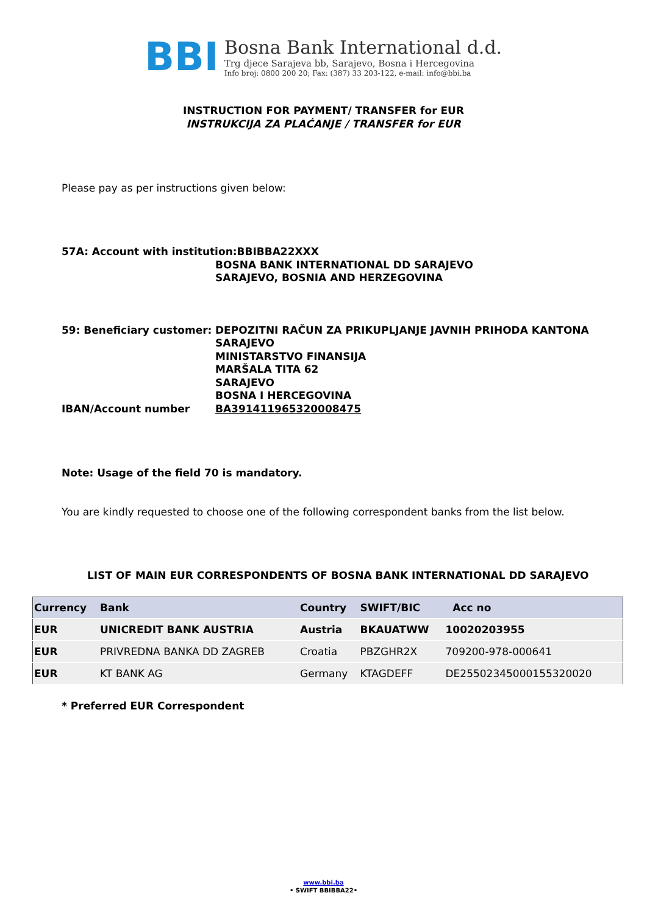BBI
Bosna Bank International d.d.
Trg djece Sarajeva bb, Sarajevo, Bosna i Hercegovina
Info broj: 0800 200 20; Fax: (387) 33 203-122, e-mail: info@bbi.ba
INSTRUCTION FOR PAYMENT/ TRANSFER for EUR
INSTRUKCIJA ZA PLAĆANJE / TRANSFER for EUR
Please pay as per instructions given below:
57A: Account with institution:BBIBBA22XXX
BOSNA BANK INTERNATIONAL DD SARAJEVO
SARAJEVO, BOSNIA AND HERZEGOVINA
59: Beneficiary customer:
DEPOZITNI RAČUN ZA PRIKUPLJANJE JAVNIH PRIHODA KANTONA
SARAJEVO
MINISTARSTVO FINANSIJA
MARŠALA TITA 62
SARAJEVO
BOSNA I HERCEGOVINA
IBAN/Account number
BA391411965320008475
Note: Usage of the field 70 is mandatory.
You are kindly requested to choose one of the following correspondent banks from the list below.
LIST OF MAIN EUR CORRESPONDENTS OF BOSNA BANK INTERNATIONAL DD SARAJEVO
| Currency | Bank | Country | SWIFT/BIC | Acc no |
| --- | --- | --- | --- | --- |
| EUR | UNICREDIT BANK AUSTRIA | Austria | BKAUATWW | 10020203955 |
| EUR | PRIVREDNA BANKA DD ZAGREB | Croatia | PBZGHR2X | 709200-978-000641 |
| EUR | KT BANK AG | Germany | KTAGDEFF | DE25502345000155320020 |
* Preferred EUR Correspondent
www.bbi.ba
• SWIFT BBIBBA22•